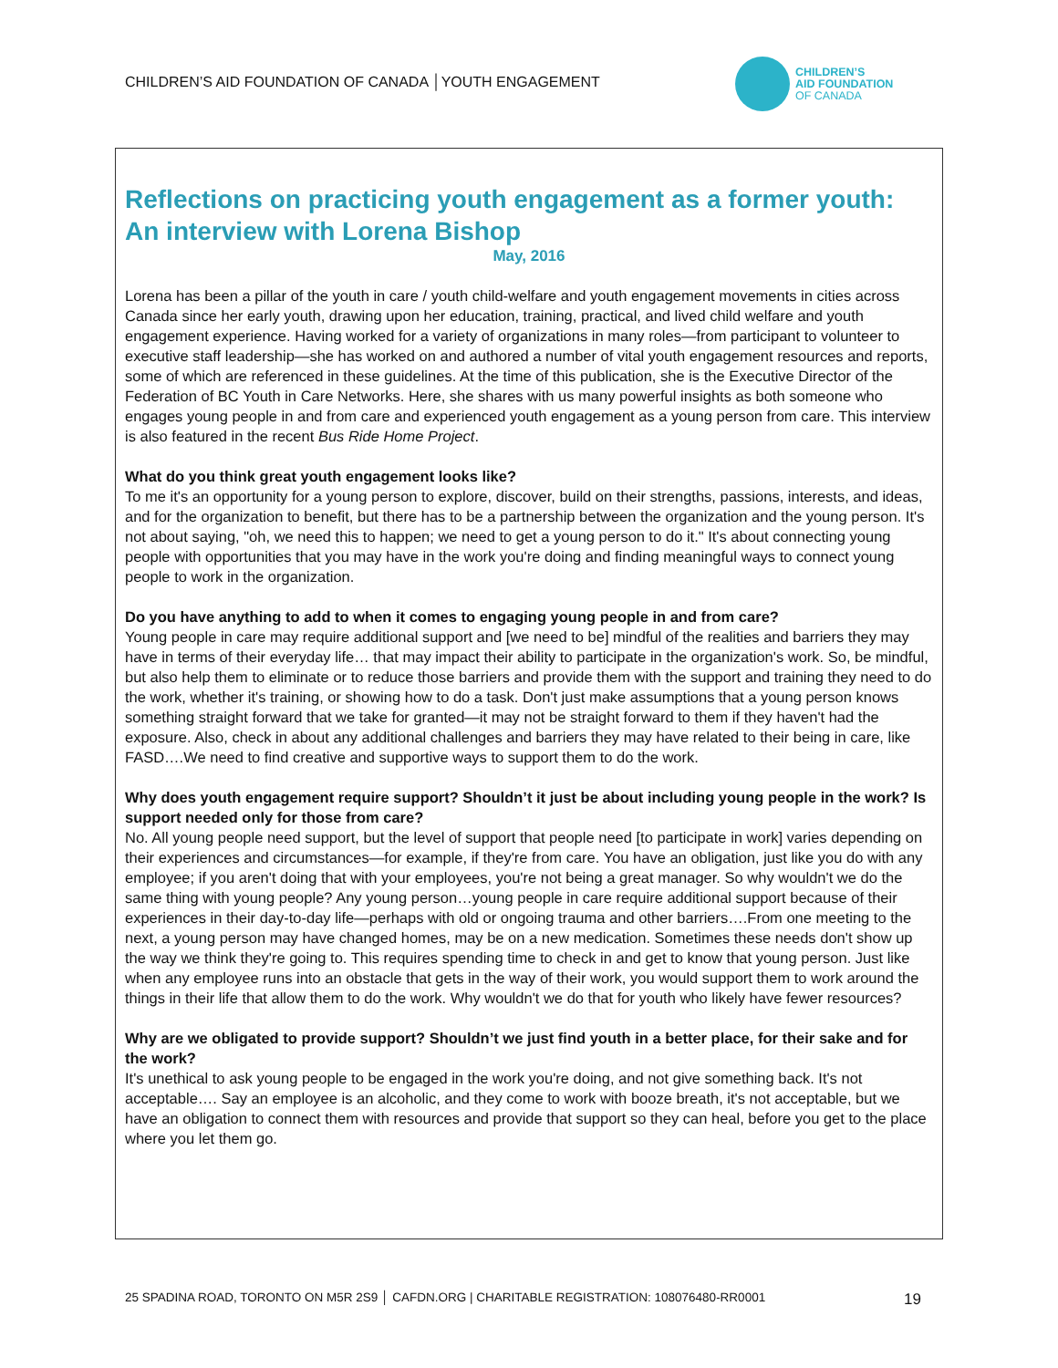CHILDREN’S AID FOUNDATION OF CANADA │YOUTH ENGAGEMENT
CHILDREN’S
AID FOUNDATION
OF CANADA
Reflections on practicing youth engagement as a former youth: An interview with Lorena Bishop
May, 2016
Lorena has been a pillar of the youth in care / youth child-welfare and youth engagement movements in cities across Canada since her early youth, drawing upon her education, training, practical, and lived child welfare and youth engagement experience. Having worked for a variety of organizations in many roles—from participant to volunteer to executive staff leadership—she has worked on and authored a number of vital youth engagement resources and reports, some of which are referenced in these guidelines. At the time of this publication, she is the Executive Director of the Federation of BC Youth in Care Networks. Here, she shares with us many powerful insights as both someone who engages young people in and from care and experienced youth engagement as a young person from care. This interview is also featured in the recent Bus Ride Home Project.
What do you think great youth engagement looks like?
To me it's an opportunity for a young person to explore, discover, build on their strengths, passions, interests, and ideas, and for the organization to benefit, but there has to be a partnership between the organization and the young person. It's not about saying, "oh, we need this to happen; we need to get a young person to do it." It's about connecting young people with opportunities that you may have in the work you're doing and finding meaningful ways to connect young people to work in the organization.
Do you have anything to add to when it comes to engaging young people in and from care?
Young people in care may require additional support and [we need to be] mindful of the realities and barriers they may have in terms of their everyday life… that may impact their ability to participate in the organization's work. So, be mindful, but also help them to eliminate or to reduce those barriers and provide them with the support and training they need to do the work, whether it's training, or showing how to do a task. Don't just make assumptions that a young person knows something straight forward that we take for granted—it may not be straight forward to them if they haven't had the exposure. Also, check in about any additional challenges and barriers they may have related to their being in care, like FASD….We need to find creative and supportive ways to support them to do the work.
Why does youth engagement require support? Shouldn’t it just be about including young people in the work? Is support needed only for those from care?
No. All young people need support, but the level of support that people need [to participate in work] varies depending on their experiences and circumstances—for example, if they're from care. You have an obligation, just like you do with any employee; if you aren't doing that with your employees, you're not being a great manager. So why wouldn't we do the same thing with young people? Any young person…young people in care require additional support because of their experiences in their day-to-day life—perhaps with old or ongoing trauma and other barriers….From one meeting to the next, a young person may have changed homes, may be on a new medication. Sometimes these needs don't show up the way we think they're going to. This requires spending time to check in and get to know that young person. Just like when any employee runs into an obstacle that gets in the way of their work, you would support them to work around the things in their life that allow them to do the work. Why wouldn't we do that for youth who likely have fewer resources?
Why are we obligated to provide support? Shouldn’t we just find youth in a better place, for their sake and for the work?
It's unethical to ask young people to be engaged in the work you're doing, and not give something back. It's not acceptable…. Say an employee is an alcoholic, and they come to work with booze breath, it's not acceptable, but we have an obligation to connect them with resources and provide that support so they can heal, before you get to the place where you let them go.
25 SPADINA ROAD, TORONTO ON M5R 2S9 │ CAFDN.ORG | CHARITABLE REGISTRATION: 108076480-RR0001 19